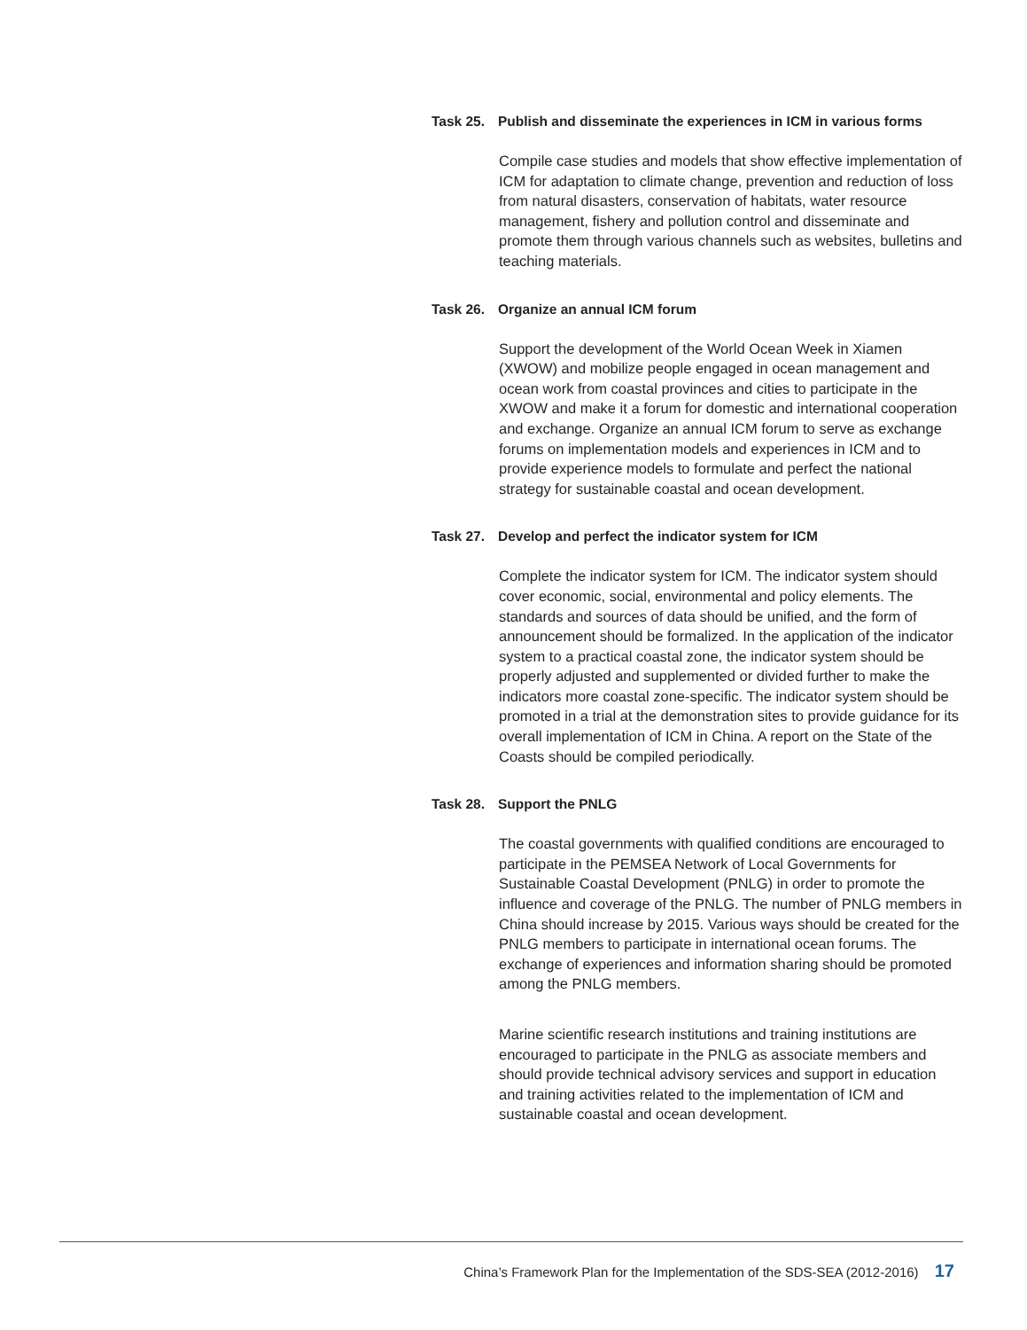Task 25. Publish and disseminate the experiences in ICM in various forms
Compile case studies and models that show effective implementation of ICM for adaptation to climate change, prevention and reduction of loss from natural disasters, conservation of habitats, water resource management, fishery and pollution control and disseminate and promote them through various channels such as websites, bulletins and teaching materials.
Task 26. Organize an annual ICM forum
Support the development of the World Ocean Week in Xiamen (XWOW) and mobilize people engaged in ocean management and ocean work from coastal provinces and cities to participate in the XWOW and make it a forum for domestic and international cooperation and exchange. Organize an annual ICM forum to serve as exchange forums on implementation models and experiences in ICM and to provide experience models to formulate and perfect the national strategy for sustainable coastal and ocean development.
Task 27. Develop and perfect the indicator system for ICM
Complete the indicator system for ICM. The indicator system should cover economic, social, environmental and policy elements. The standards and sources of data should be unified, and the form of announcement should be formalized. In the application of the indicator system to a practical coastal zone, the indicator system should be properly adjusted and supplemented or divided further to make the indicators more coastal zone-specific. The indicator system should be promoted in a trial at the demonstration sites to provide guidance for its overall implementation of ICM in China. A report on the State of the Coasts should be compiled periodically.
Task 28. Support the PNLG
The coastal governments with qualified conditions are encouraged to participate in the PEMSEA Network of Local Governments for Sustainable Coastal Development (PNLG) in order to promote the influence and coverage of the PNLG. The number of PNLG members in China should increase by 2015. Various ways should be created for the PNLG members to participate in international ocean forums. The exchange of experiences and information sharing should be promoted among the PNLG members.
Marine scientific research institutions and training institutions are encouraged to participate in the PNLG as associate members and should provide technical advisory services and support in education and training activities related to the implementation of ICM and sustainable coastal and ocean development.
China’s Framework Plan for the Implementation of the SDS-SEA (2012-2016) 17